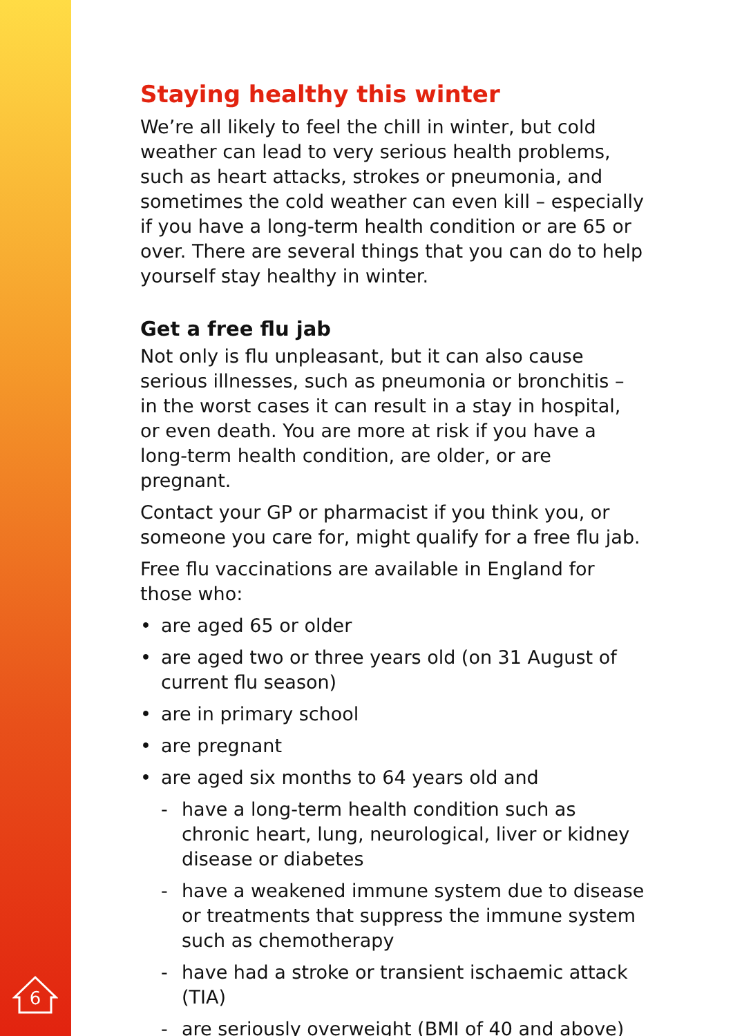6
Staying healthy this winter
We’re all likely to feel the chill in winter, but cold weather can lead to very serious health problems, such as heart attacks, strokes or pneumonia, and sometimes the cold weather can even kill – especially if you have a long-term health condition or are 65 or over. There are several things that you can do to help yourself stay healthy in winter.
Get a free flu jab
Not only is flu unpleasant, but it can also cause serious illnesses, such as pneumonia or bronchitis – in the worst cases it can result in a stay in hospital, or even death. You are more at risk if you have a long-term health condition, are older, or are pregnant.
Contact your GP or pharmacist if you think you, or someone you care for, might qualify for a free flu jab.
Free flu vaccinations are available in England for those who:
• are aged 65 or older
• are aged two or three years old (on 31 August of current flu season)
• are in primary school
• are pregnant
• are aged six months to 64 years old and
- have a long-term health condition such as chronic heart, lung, neurological, liver or kidney disease or diabetes
- have a weakened immune system due to disease or treatments that suppress the immune system such as chemotherapy
- have had a stroke or transient ischaemic attack (TIA)
- are seriously overweight (BMI of 40 and above)